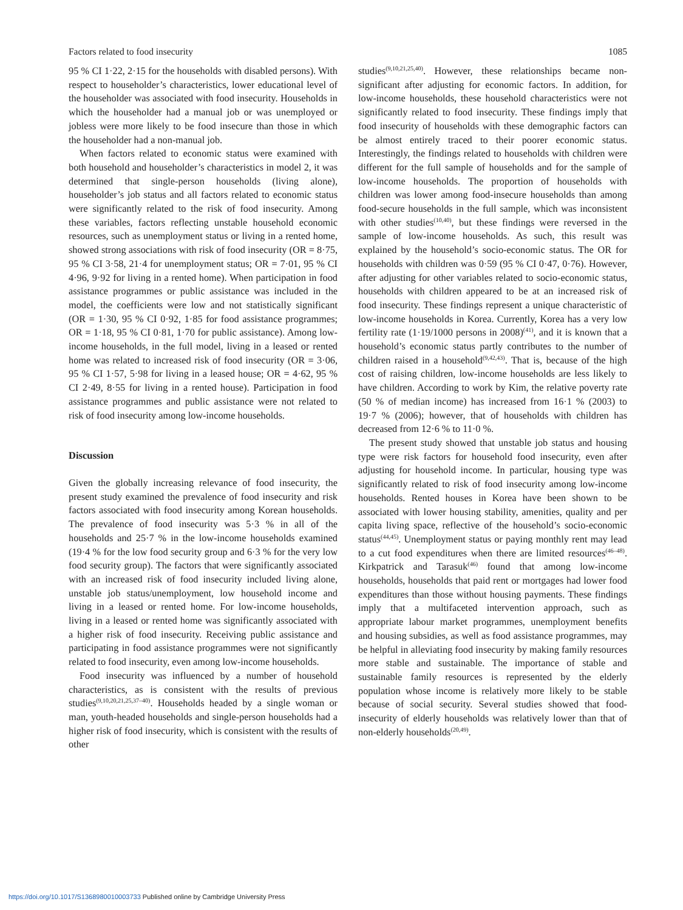Factors related to food insecurity 1085
95 % CI 1·22, 2·15 for the households with disabled persons). With respect to householder’s characteristics, lower educational level of the householder was associated with food insecurity. Households in which the householder had a manual job or was unemployed or jobless were more likely to be food insecure than those in which the householder had a non-manual job.
When factors related to economic status were examined with both household and householder’s characteristics in model 2, it was determined that single-person households (living alone), householder’s job status and all factors related to economic status were significantly related to the risk of food insecurity. Among these variables, factors reflecting unstable household economic resources, such as unemployment status or living in a rented home, showed strong associations with risk of food insecurity (OR = 8·75, 95 % CI 3·58, 21·4 for unemployment status; OR = 7·01, 95 % CI 4·96, 9·92 for living in a rented home). When participation in food assistance programmes or public assistance was included in the model, the coefficients were low and not statistically significant (OR = 1·30, 95 % CI 0·92, 1·85 for food assistance programmes; OR = 1·18, 95 % CI 0·81, 1·70 for public assistance). Among low-income households, in the full model, living in a leased or rented home was related to increased risk of food insecurity (OR = 3·06, 95 % CI 1·57, 5·98 for living in a leased house; OR = 4·62, 95 % CI 2·49, 8·55 for living in a rented house). Participation in food assistance programmes and public assistance were not related to risk of food insecurity among low-income households.
Discussion
Given the globally increasing relevance of food insecurity, the present study examined the prevalence of food insecurity and risk factors associated with food insecurity among Korean households. The prevalence of food insecurity was 5·3 % in all of the households and 25·7 % in the low-income households examined (19·4 % for the low food security group and 6·3 % for the very low food security group). The factors that were significantly associated with an increased risk of food insecurity included living alone, unstable job status/unemployment, low household income and living in a leased or rented home. For low-income households, living in a leased or rented home was significantly associated with a higher risk of food insecurity. Receiving public assistance and participating in food assistance programmes were not significantly related to food insecurity, even among low-income households.
Food insecurity was influenced by a number of household characteristics, as is consistent with the results of previous studies<sup>(9,10,20,21,25,37–40)</sup>. Households headed by a single woman or man, youth-headed households and single-person households had a higher risk of food insecurity, which is consistent with the results of other
studies<sup>(9,10,21,25,40)</sup>. However, these relationships became non-significant after adjusting for economic factors. In addition, for low-income households, these household characteristics were not significantly related to food insecurity. These findings imply that food insecurity of households with these demographic factors can be almost entirely traced to their poorer economic status. Interestingly, the findings related to households with children were different for the full sample of households and for the sample of low-income households. The proportion of households with children was lower among food-insecure households than among food-secure households in the full sample, which was inconsistent with other studies<sup>(10,40)</sup>, but these findings were reversed in the sample of low-income households. As such, this result was explained by the household’s socio-economic status. The OR for households with children was 0·59 (95 % CI 0·47, 0·76). However, after adjusting for other variables related to socio-economic status, households with children appeared to be at an increased risk of food insecurity. These findings represent a unique characteristic of low-income households in Korea. Currently, Korea has a very low fertility rate (1·19/1000 persons in 2008)<sup>(41)</sup>, and it is known that a household’s economic status partly contributes to the number of children raised in a household<sup>(9,42,43)</sup>. That is, because of the high cost of raising children, low-income households are less likely to have children. According to work by Kim, the relative poverty rate (50 % of median income) has increased from 16·1 % (2003) to 19·7 % (2006); however, that of households with children has decreased from 12·6 % to 11·0 %.
The present study showed that unstable job status and housing type were risk factors for household food insecurity, even after adjusting for household income. In particular, housing type was significantly related to risk of food insecurity among low-income households. Rented houses in Korea have been shown to be associated with lower housing stability, amenities, quality and per capita living space, reflective of the household’s socio-economic status<sup>(44,45)</sup>. Unemployment status or paying monthly rent may lead to a cut food expenditures when there are limited resources<sup>(46–48)</sup>. Kirkpatrick and Tarasuk<sup>(46)</sup> found that among low-income households, households that paid rent or mortgages had lower food expenditures than those without housing payments. These findings imply that a multifaceted intervention approach, such as appropriate labour market programmes, unemployment benefits and housing subsidies, as well as food assistance programmes, may be helpful in alleviating food insecurity by making family resources more stable and sustainable. The importance of stable and sustainable family resources is represented by the elderly population whose income is relatively more likely to be stable because of social security. Several studies showed that food-insecurity of elderly households was relatively lower than that of non-elderly households<sup>(20,49)</sup>.
https://doi.org/10.1017/S1368980010003733 Published online by Cambridge University Press